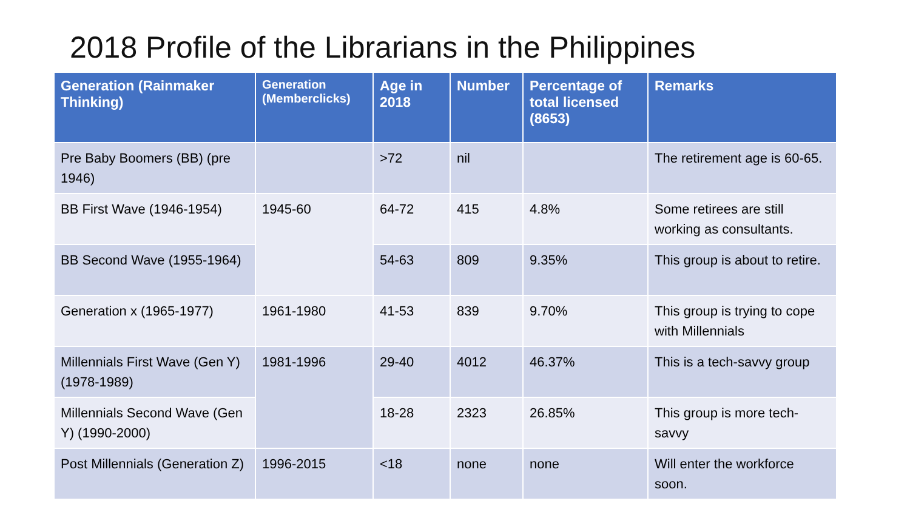2018 Profile of the Librarians in the Philippines
| Generation (Rainmaker Thinking) | Generation (Memberclicks) | Age in 2018 | Number | Percentage of total licensed (8653) | Remarks |
| --- | --- | --- | --- | --- | --- |
| Pre Baby Boomers (BB) (pre 1946) | | >72 | nil | | The retirement age is 60-65. |
| BB First Wave (1946-1954) | 1945-60 | 64-72 | 415 | 4.8% | Some retirees are still working as consultants. |
| BB Second Wave (1955-1964) | | 54-63 | 809 | 9.35% | This group is about to retire. |
| Generation x (1965-1977) | 1961-1980 | 41-53 | 839 | 9.70% | This group is trying to cope with Millennials |
| Millennials First Wave (Gen Y) (1978-1989) | 1981-1996 | 29-40 | 4012 | 46.37% | This is a tech-savvy group |
| Millennials Second Wave (Gen Y) (1990-2000) | | 18-28 | 2323 | 26.85% | This group is more tech-savvy |
| Post Millennials (Generation Z) | 1996-2015 | <18 | none | none | Will enter the workforce soon. |